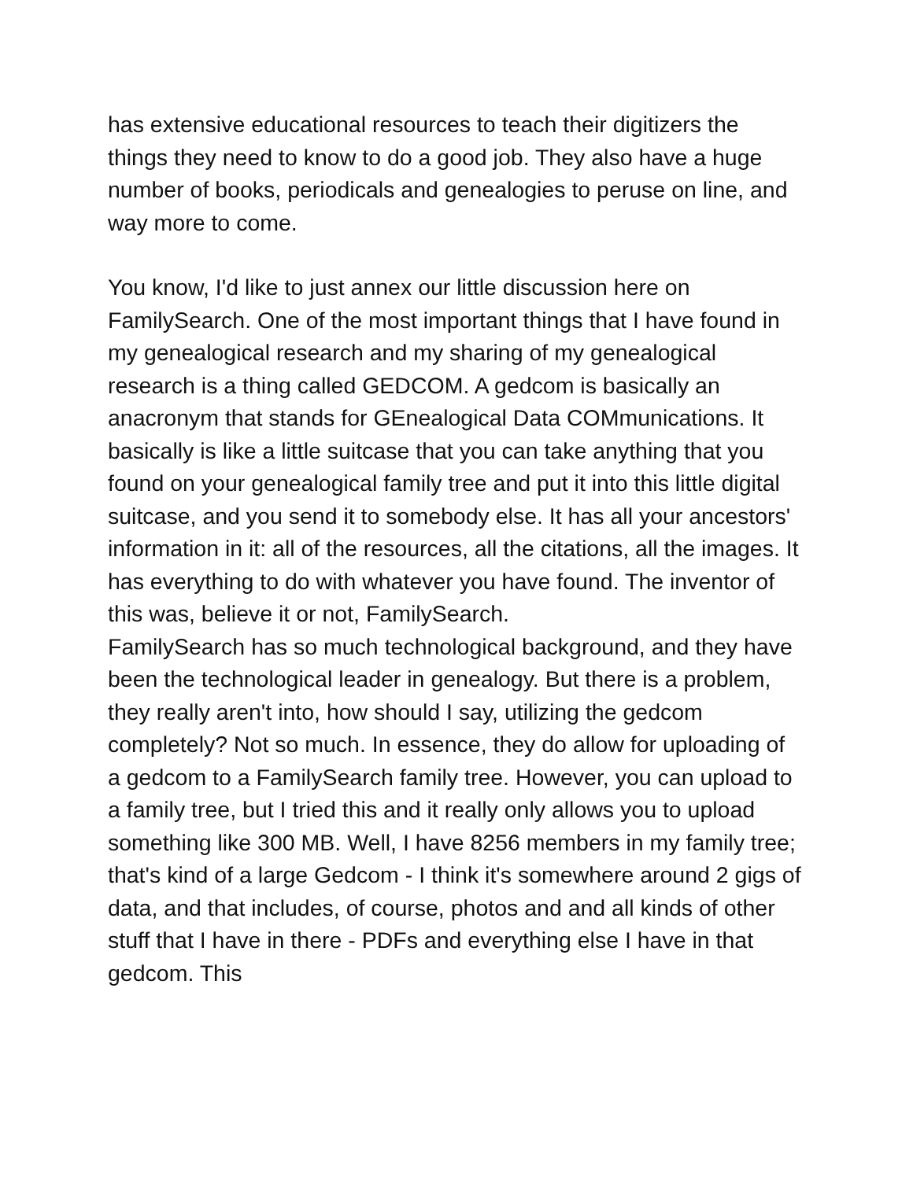has extensive educational resources to teach their digitizers the things they need to know to do a good job. They also have a huge number of books, periodicals and genealogies to peruse on line, and way more to come.
You know, I'd like to just annex our little discussion here on FamilySearch. One of the most important things that I have found in my genealogical research and my sharing of my genealogical research is a thing called GEDCOM. A gedcom is basically an anacronym that stands for GEnealogical Data COMmunications. It basically is like a little suitcase that you can take anything that you found on your genealogical family tree and put it into this little digital suitcase, and you send it to somebody else. It has all your ancestors' information in it: all of the resources, all the citations, all the images. It has everything to do with whatever you have found. The inventor of this was, believe it or not, FamilySearch.
FamilySearch has so much technological background, and they have been the technological leader in genealogy. But there is a problem, they really aren't into, how should I say, utilizing the gedcom completely? Not so much. In essence, they do allow for uploading of a gedcom to a FamilySearch family tree. However, you can upload to a family tree, but I tried this and it really only allows you to upload something like 300 MB. Well, I have 8256 members in my family tree; that's kind of a large Gedcom - I think it's somewhere around 2 gigs of data, and that includes, of course, photos and and all kinds of other stuff that I have in there - PDFs and everything else I have in that gedcom. This